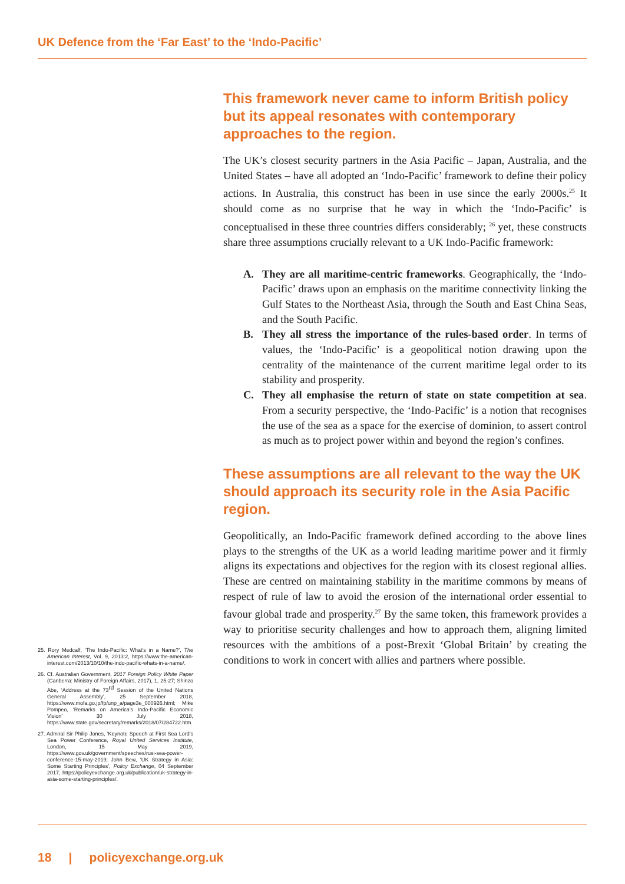UK Defence from the ‘Far East’ to the ‘Indo-Pacific’
This framework never came to inform British policy but its appeal resonates with contemporary approaches to the region.
The UK’s closest security partners in the Asia Pacific – Japan, Australia, and the United States – have all adopted an ‘Indo-Pacific’ framework to define their policy actions. In Australia, this construct has been in use since the early 2000s.<sup>25</sup> It should come as no surprise that he way in which the ‘Indo-Pacific’ is conceptualised in these three countries differs considerably; <sup>26</sup> yet, these constructs share three assumptions crucially relevant to a UK Indo-Pacific framework:
A. They are all maritime-centric frameworks. Geographically, the ‘Indo-Pacific’ draws upon an emphasis on the maritime connectivity linking the Gulf States to the Northeast Asia, through the South and East China Seas, and the South Pacific.
B. They all stress the importance of the rules-based order. In terms of values, the ‘Indo-Pacific’ is a geopolitical notion drawing upon the centrality of the maintenance of the current maritime legal order to its stability and prosperity.
C. They all emphasise the return of state on state competition at sea. From a security perspective, the ‘Indo-Pacific’ is a notion that recognises the use of the sea as a space for the exercise of dominion, to assert control as much as to project power within and beyond the region’s confines.
These assumptions are all relevant to the way the UK should approach its security role in the Asia Pacific region.
Geopolitically, an Indo-Pacific framework defined according to the above lines plays to the strengths of the UK as a world leading maritime power and it firmly aligns its expectations and objectives for the region with its closest regional allies. These are centred on maintaining stability in the maritime commons by means of respect of rule of law to avoid the erosion of the international order essential to favour global trade and prosperity.<sup>27</sup> By the same token, this framework provides a way to prioritise security challenges and how to approach them, aligning limited resources with the ambitions of a post-Brexit ‘Global Britain’ by creating the conditions to work in concert with allies and partners where possible.
25. Rory Medcalf, ‘The Indo-Pacific: What’s in a Name?’, The American Interest, Vol. 9, 2013:2, https://www.the-american-interest.com/2013/10/10/the-indo-pacific-whats-in-a-name/.
26. Cf. Australian Government, 2017 Foreign Policy White Paper (Canberra: Ministry of Foreign Affairs, 2017), 1, 25-27; Shinzo Abe, ‘Address at the 73<sup>rd</sup> Session of the United Nations General Assembly’, 25 September 2018, https://www.mofa.go.jp/fp/unp_a/page3e_000926.html; Mike Pompeo, ‘Remarks on America’s Indo-Pacific Economic Vision’ 30 July 2018, https://www.state.gov/secretary/remarks/2018/07/284722.htm.
27. Admiral Sir Philip Jones, ‘Keynote Speech at First Sea Lord’s Sea Power Conference, Royal United Services Institute, London, 15 May 2019, https://www.gov.uk/government/speeches/rusi-sea-power-conference-15-may-2019; John Bew, ‘UK Strategy in Asia: Some Starting Principles’, Policy Exchange, 04 September 2017, https://policyexchange.org.uk/publication/uk-strategy-in-asia-some-starting-principles/.
18 | policyexchange.org.uk